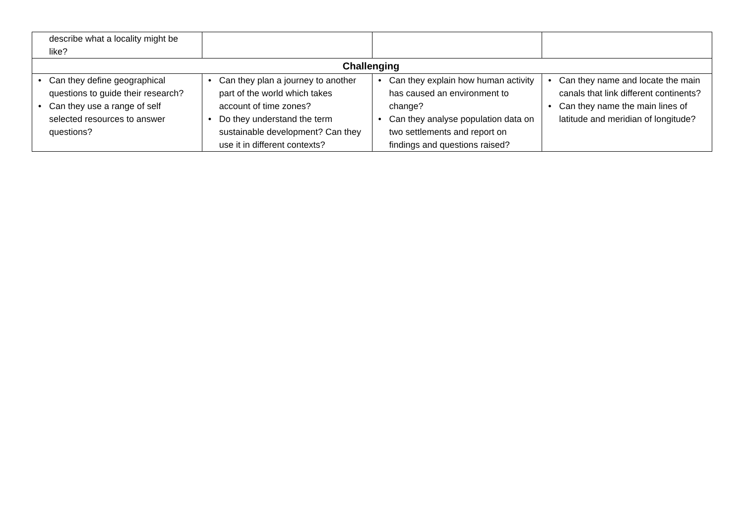| describe what a locality might be like? | | | |
| Challenging | | | |
| • Can they define geographical questions to guide their research? • Can they use a range of self selected resources to answer questions? | • Can they plan a journey to another part of the world which takes account of time zones? • Do they understand the term sustainable development? Can they use it in different contexts? | • Can they explain how human activity has caused an environment to change? • Can they analyse population data on two settlements and report on findings and questions raised? | • Can they name and locate the main canals that link different continents? • Can they name the main lines of latitude and meridian of longitude? |